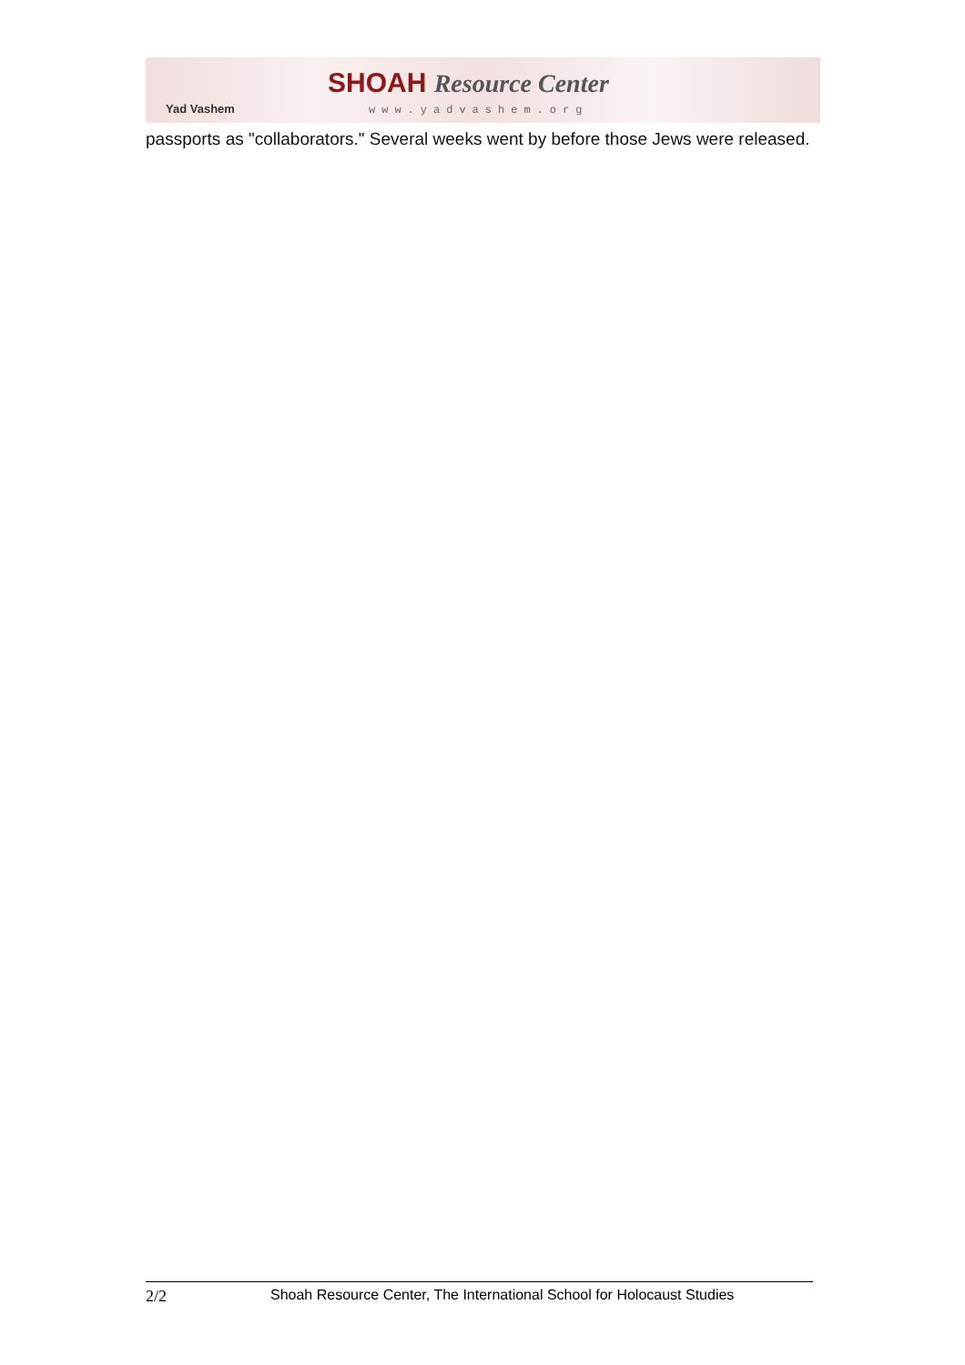Yad Vashem
SHOAH Resource Center
www.yadvashem.org
passports as "collaborators." Several weeks went by before those Jews were released.
2/2 Shoah Resource Center, The International School for Holocaust Studies